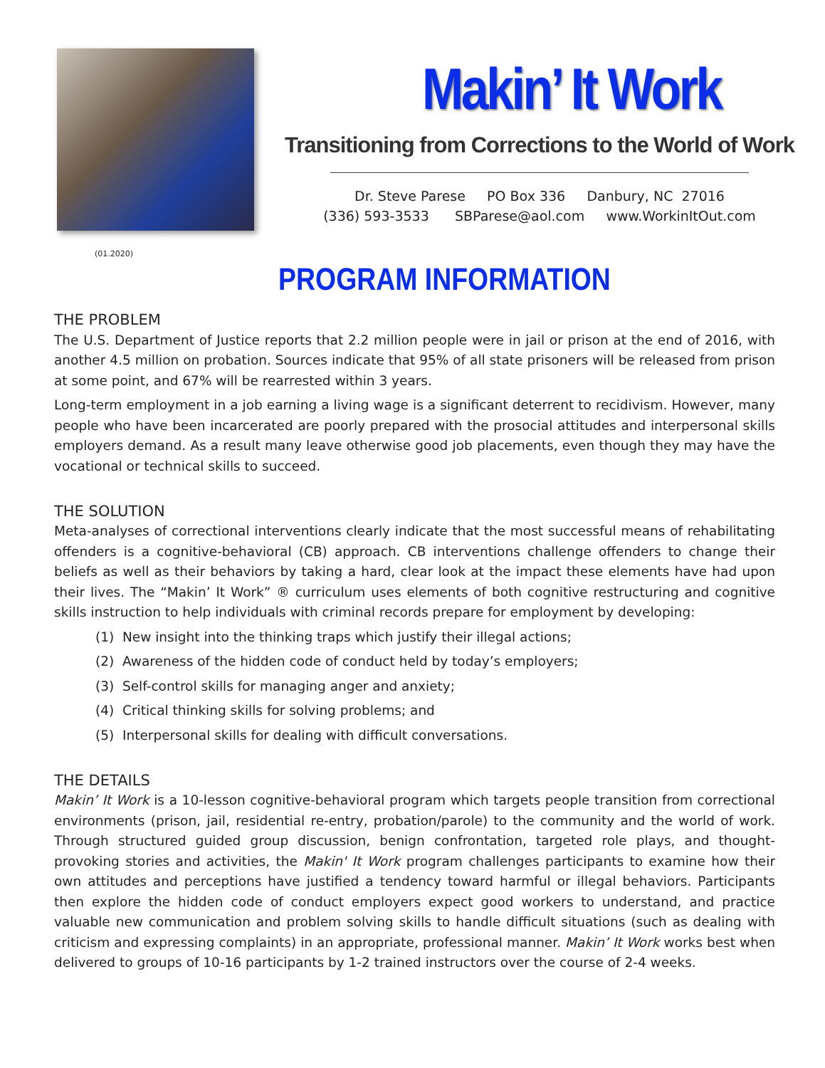Makin’ It Work
Transitioning from Corrections to the World of Work
Dr. Steve Parese PO Box 336 Danbury, NC 27016
(336) 593-3533 SBParese@aol.com www.WorkinItOut.com
(01.2020)
PROGRAM INFORMATION
THE PROBLEM
The U.S. Department of Justice reports that 2.2 million people were in jail or prison at the end of 2016, with another 4.5 million on probation. Sources indicate that 95% of all state prisoners will be released from prison at some point, and 67% will be rearrested within 3 years.
Long-term employment in a job earning a living wage is a significant deterrent to recidivism. However, many people who have been incarcerated are poorly prepared with the prosocial attitudes and interpersonal skills employers demand. As a result many leave otherwise good job placements, even though they may have the vocational or technical skills to succeed.
THE SOLUTION
Meta-analyses of correctional interventions clearly indicate that the most successful means of rehabilitating offenders is a cognitive-behavioral (CB) approach. CB interventions challenge offenders to change their beliefs as well as their behaviors by taking a hard, clear look at the impact these elements have had upon their lives. The “Makin’ It Work” ® curriculum uses elements of both cognitive restructuring and cognitive skills instruction to help individuals with criminal records prepare for employment by developing:
(1) New insight into the thinking traps which justify their illegal actions;
(2) Awareness of the hidden code of conduct held by today’s employers;
(3) Self-control skills for managing anger and anxiety;
(4) Critical thinking skills for solving problems; and
(5) Interpersonal skills for dealing with difficult conversations.
THE DETAILS
Makin’ It Work is a 10-lesson cognitive-behavioral program which targets people transition from correctional environments (prison, jail, residential re-entry, probation/parole) to the community and the world of work. Through structured guided group discussion, benign confrontation, targeted role plays, and thought-provoking stories and activities, the Makin' It Work program challenges participants to examine how their own attitudes and perceptions have justified a tendency toward harmful or illegal behaviors. Participants then explore the hidden code of conduct employers expect good workers to understand, and practice valuable new communication and problem solving skills to handle difficult situations (such as dealing with criticism and expressing complaints) in an appropriate, professional manner. Makin’ It Work works best when delivered to groups of 10-16 participants by 1-2 trained instructors over the course of 2-4 weeks.